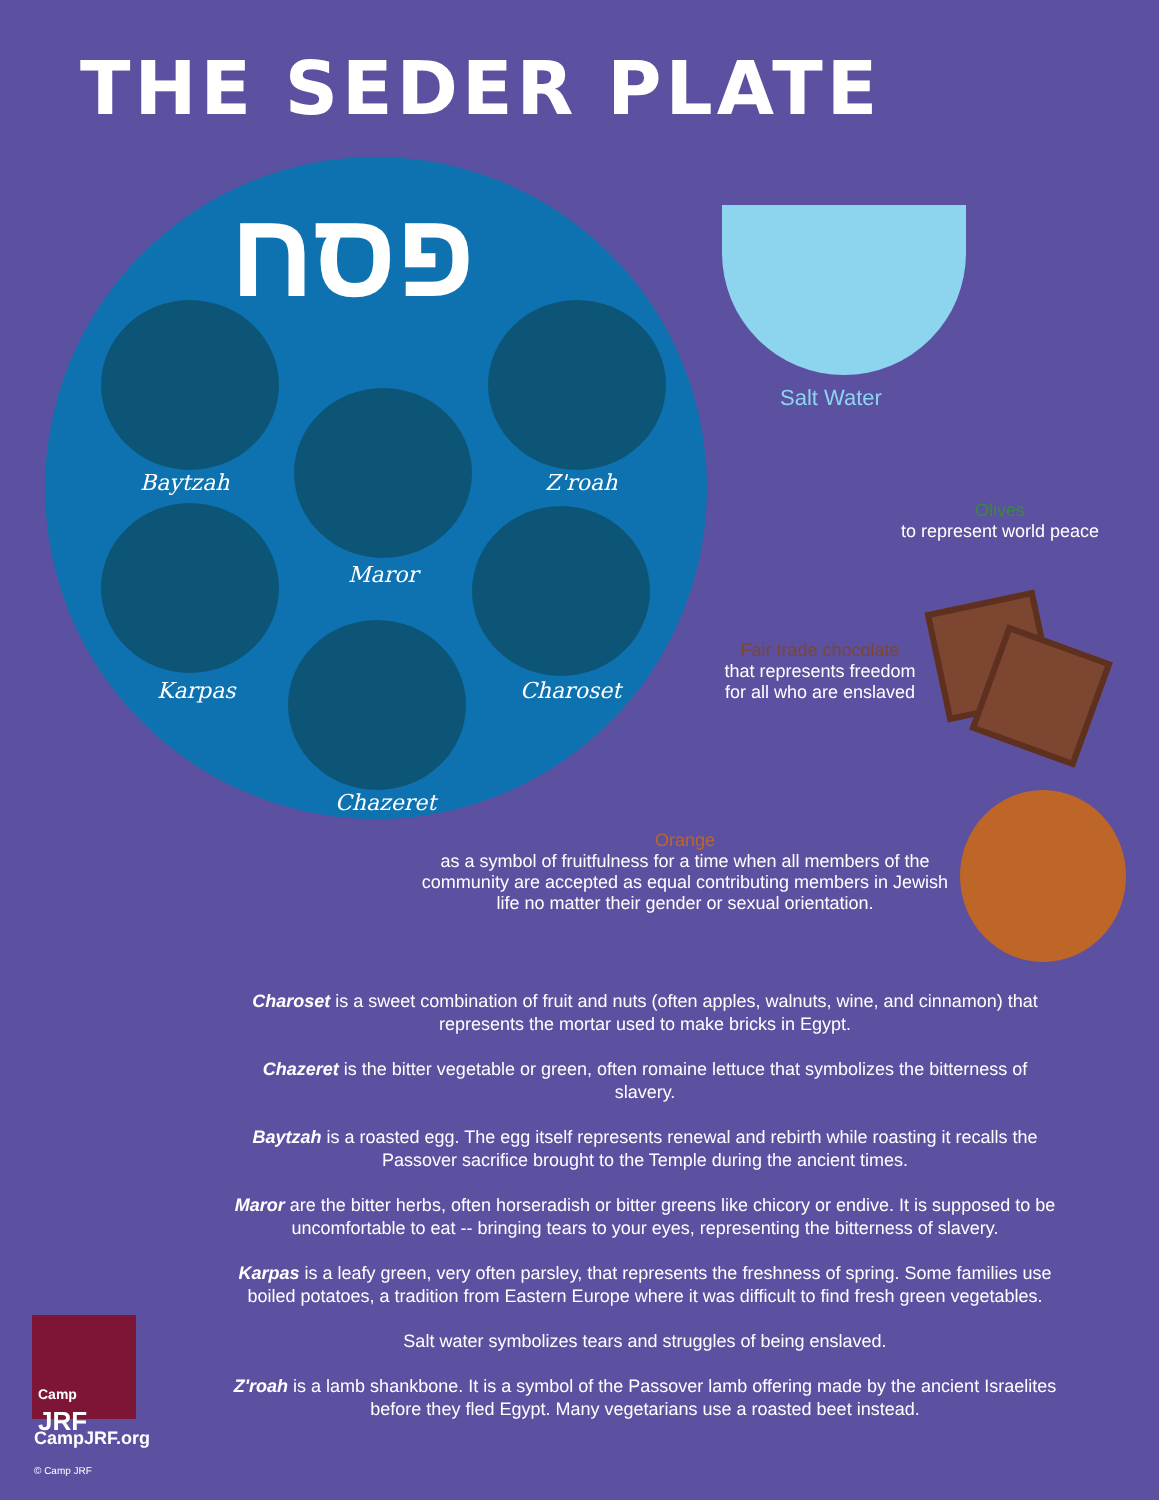THE SEDER PLATE
פסח
Baytzah Z'roah
Maror
Karpas Charoset
Chazeret
Salt Water
Olives
to represent world peace
Fair trade chocolate
that represents freedom
for all who are enslaved
Orange
as a symbol of fruitfulness for a time when all members of the community are accepted as equal contributing members in Jewish life no matter their gender or sexual orientation.
Charoset is a sweet combination of fruit and nuts (often apples, walnuts, wine, and cinnamon) that represents the mortar used to make bricks in Egypt.
Chazeret is the bitter vegetable or green, often romaine lettuce that symbolizes the bitterness of slavery.
Baytzah is a roasted egg. The egg itself represents renewal and rebirth while roasting it recalls the Passover sacrifice brought to the Temple during the ancient times.
Maror are the bitter herbs, often horseradish or bitter greens like chicory or endive. It is supposed to be uncomfortable to eat -- bringing tears to your eyes, representing the bitterness of slavery.
Karpas is a leafy green, very often parsley, that represents the freshness of spring. Some families use boiled potatoes, a tradition from Eastern Europe where it was difficult to find fresh green vegetables.
Salt water symbolizes tears and struggles of being enslaved.
Z'roah is a lamb shankbone. It is a symbol of the Passover lamb offering made by the ancient Israelites before they fled Egypt. Many vegetarians use a roasted beet instead.
Camp
JRF
CampJRF.org
© Camp JRF